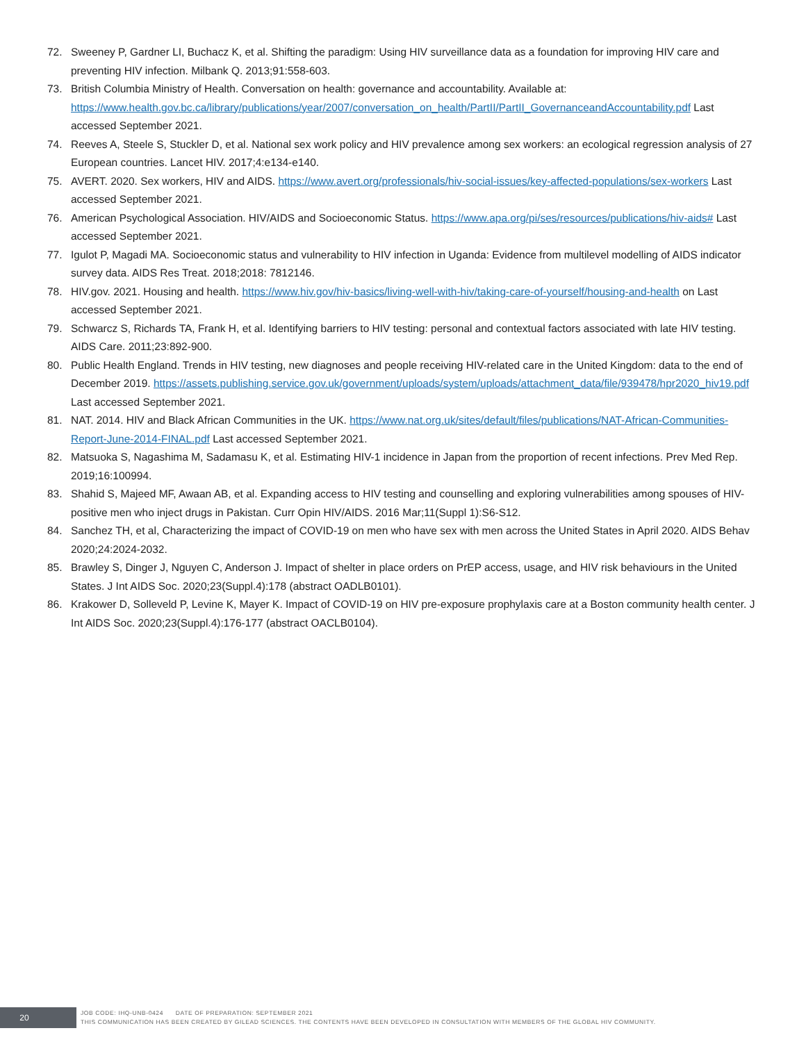72. Sweeney P, Gardner LI, Buchacz K, et al. Shifting the paradigm: Using HIV surveillance data as a foundation for improving HIV care and preventing HIV infection. Milbank Q. 2013;91:558-603.
73. British Columbia Ministry of Health. Conversation on health: governance and accountability. Available at: https://www.health.gov.bc.ca/library/publications/year/2007/conversation_on_health/PartII/PartII_GovernanceandAccountability.pdf Last accessed September 2021.
74. Reeves A, Steele S, Stuckler D, et al. National sex work policy and HIV prevalence among sex workers: an ecological regression analysis of 27 European countries. Lancet HIV. 2017;4:e134-e140.
75. AVERT. 2020. Sex workers, HIV and AIDS. https://www.avert.org/professionals/hiv-social-issues/key-affected-populations/sex-workers Last accessed September 2021.
76. American Psychological Association. HIV/AIDS and Socioeconomic Status. https://www.apa.org/pi/ses/resources/publications/hiv-aids# Last accessed September 2021.
77. Igulot P, Magadi MA. Socioeconomic status and vulnerability to HIV infection in Uganda: Evidence from multilevel modelling of AIDS indicator survey data. AIDS Res Treat. 2018;2018: 7812146.
78. HIV.gov. 2021. Housing and health. https://www.hiv.gov/hiv-basics/living-well-with-hiv/taking-care-of-yourself/housing-and-health on Last accessed September 2021.
79. Schwarcz S, Richards TA, Frank H, et al. Identifying barriers to HIV testing: personal and contextual factors associated with late HIV testing. AIDS Care. 2011;23:892-900.
80. Public Health England. Trends in HIV testing, new diagnoses and people receiving HIV-related care in the United Kingdom: data to the end of December 2019. https://assets.publishing.service.gov.uk/government/uploads/system/uploads/attachment_data/file/939478/hpr2020_hiv19.pdf Last accessed September 2021.
81. NAT. 2014. HIV and Black African Communities in the UK. https://www.nat.org.uk/sites/default/files/publications/NAT-African-Communities-Report-June-2014-FINAL.pdf Last accessed September 2021.
82. Matsuoka S, Nagashima M, Sadamasu K, et al. Estimating HIV-1 incidence in Japan from the proportion of recent infections. Prev Med Rep. 2019;16:100994.
83. Shahid S, Majeed MF, Awaan AB, et al. Expanding access to HIV testing and counselling and exploring vulnerabilities among spouses of HIV-positive men who inject drugs in Pakistan. Curr Opin HIV/AIDS. 2016 Mar;11(Suppl 1):S6-S12.
84. Sanchez TH, et al, Characterizing the impact of COVID-19 on men who have sex with men across the United States in April 2020. AIDS Behav 2020;24:2024-2032.
85. Brawley S, Dinger J, Nguyen C, Anderson J. Impact of shelter in place orders on PrEP access, usage, and HIV risk behaviours in the United States. J Int AIDS Soc. 2020;23(Suppl.4):178 (abstract OADLB0101).
86. Krakower D, Solleveld P, Levine K, Mayer K. Impact of COVID-19 on HIV pre-exposure prophylaxis care at a Boston community health center. J Int AIDS Soc. 2020;23(Suppl.4):176-177 (abstract OACLB0104).
20
JOB CODE: IHQ-UNB-0424 DATE OF PREPARATION: SEPTEMBER 2021
THIS COMMUNICATION HAS BEEN CREATED BY GILEAD SCIENCES. THE CONTENTS HAVE BEEN DEVELOPED IN CONSULTATION WITH MEMBERS OF THE GLOBAL HIV COMMUNITY.